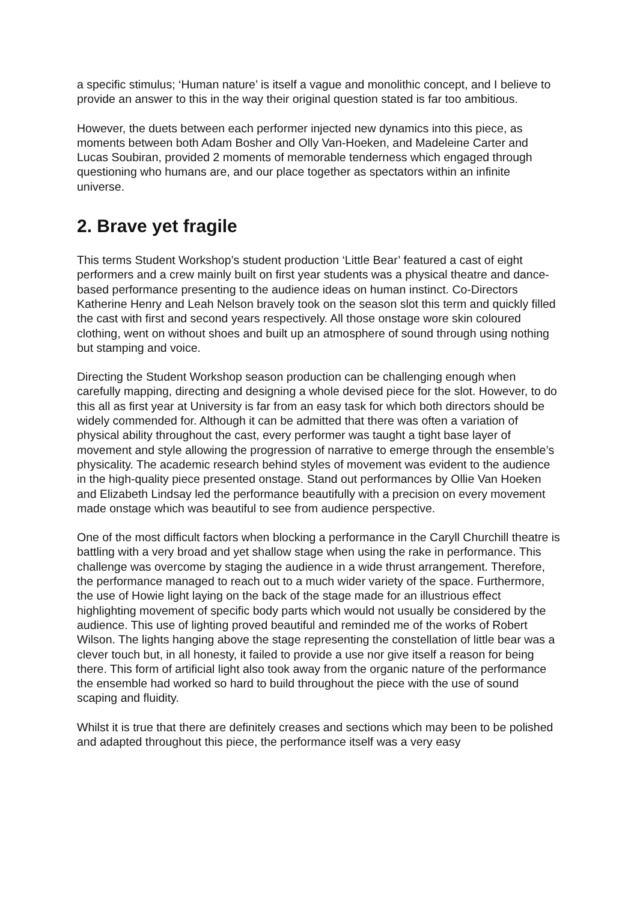a specific stimulus; ‘Human nature’ is itself a vague and monolithic concept, and I believe to provide an answer to this in the way their original question stated is far too ambitious.
However, the duets between each performer injected new dynamics into this piece, as moments between both Adam Bosher and Olly Van-Hoeken, and Madeleine Carter and Lucas Soubiran, provided 2 moments of memorable tenderness which engaged through questioning who humans are, and our place together as spectators within an infinite universe.
2. Brave yet fragile
This terms Student Workshop’s student production ‘Little Bear’ featured a cast of eight performers and a crew mainly built on first year students was a physical theatre and dance- based performance presenting to the audience ideas on human instinct. Co-Directors Katherine Henry and Leah Nelson bravely took on the season slot this term and quickly filled the cast with first and second years respectively. All those onstage wore skin coloured clothing, went on without shoes and built up an atmosphere of sound through using nothing but stamping and voice.
Directing the Student Workshop season production can be challenging enough when carefully mapping, directing and designing a whole devised piece for the slot. However, to do this all as first year at University is far from an easy task for which both directors should be widely commended for. Although it can be admitted that there was often a variation of physical ability throughout the cast, every performer was taught a tight base layer of movement and style allowing the progression of narrative to emerge through the ensemble’s physicality. The academic research behind styles of movement was evident to the audience in the high-quality piece presented onstage. Stand out performances by Ollie Van Hoeken and Elizabeth Lindsay led the performance beautifully with a precision on every movement made onstage which was beautiful to see from audience perspective.
One of the most difficult factors when blocking a performance in the Caryll Churchill theatre is battling with a very broad and yet shallow stage when using the rake in performance. This challenge was overcome by staging the audience in a wide thrust arrangement. Therefore, the performance managed to reach out to a much wider variety of the space. Furthermore, the use of Howie light laying on the back of the stage made for an illustrious effect highlighting movement of specific body parts which would not usually be considered by the audience. This use of lighting proved beautiful and reminded me of the works of Robert Wilson. The lights hanging above the stage representing the constellation of little bear was a clever touch but, in all honesty, it failed to provide a use nor give itself a reason for being there. This form of artificial light also took away from the organic nature of the performance the ensemble had worked so hard to build throughout the piece with the use of sound scaping and fluidity.
Whilst it is true that there are definitely creases and sections which may been to be polished and adapted throughout this piece, the performance itself was a very easy